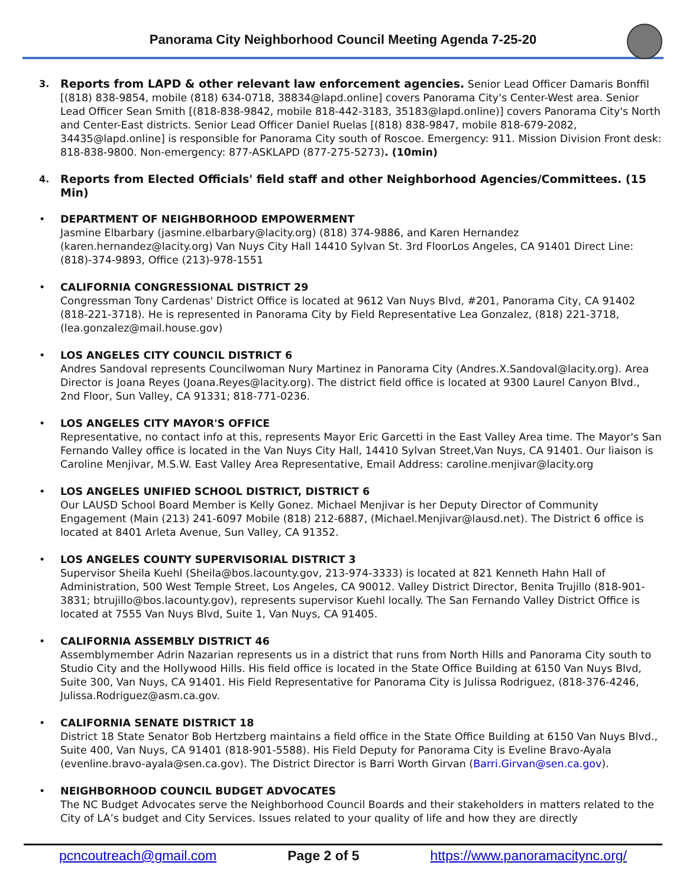Panorama City Neighborhood Council Meeting Agenda 7-25-20
3.
Reports from LAPD & other relevant law enforcement agencies. Senior Lead Officer Damaris Bonffil [(818) 838-9854, mobile (818) 634-0718, 38834@lapd.online] covers Panorama City's Center-West area. Senior Lead Officer Sean Smith [(818-838-9842, mobile 818-442-3183, 35183@lapd.online)] covers Panorama City's North and Center-East districts. Senior Lead Officer Daniel Ruelas [(818) 838-9847, mobile 818-679-2082, 34435@lapd.online] is responsible for Panorama City south of Roscoe. Emergency: 911. Mission Division Front desk: 818-838-9800. Non-emergency: 877-ASKLAPD (877-275-5273). (10min)
4.
Reports from Elected Officials' field staff and other Neighborhood Agencies/Committees. (15 Min)
• DEPARTMENT OF NEIGHBORHOOD EMPOWERMENT
Jasmine Elbarbary (jasmine.elbarbary@lacity.org) (818) 374-9886, and Karen Hernandez (karen.hernandez@lacity.org) Van Nuys City Hall 14410 Sylvan St. 3rd FloorLos Angeles, CA 91401 Direct Line: (818)-374-9893, Office (213)-978-1551
• CALIFORNIA CONGRESSIONAL DISTRICT 29
Congressman Tony Cardenas' District Office is located at 9612 Van Nuys Blvd, #201, Panorama City, CA 91402 (818-221-3718). He is represented in Panorama City by Field Representative Lea Gonzalez, (818) 221-3718, (lea.gonzalez@mail.house.gov)
• LOS ANGELES CITY COUNCIL DISTRICT 6
Andres Sandoval represents Councilwoman Nury Martinez in Panorama City (Andres.X.Sandoval@lacity.org). Area Director is Joana Reyes (Joana.Reyes@lacity.org). The district field office is located at 9300 Laurel Canyon Blvd., 2nd Floor, Sun Valley, CA 91331; 818-771-0236.
• LOS ANGELES CITY MAYOR'S OFFICE
Representative, no contact info at this, represents Mayor Eric Garcetti in the East Valley Area time. The Mayor's San Fernando Valley office is located in the Van Nuys City Hall, 14410 Sylvan Street,Van Nuys, CA 91401. Our liaison is Caroline Menjivar, M.S.W. East Valley Area Representative, Email Address: caroline.menjivar@lacity.org
• LOS ANGELES UNIFIED SCHOOL DISTRICT, DISTRICT 6
Our LAUSD School Board Member is Kelly Gonez. Michael Menjivar is her Deputy Director of Community Engagement (Main (213) 241-6097 Mobile (818) 212-6887, (Michael.Menjivar@lausd.net). The District 6 office is located at 8401 Arleta Avenue, Sun Valley, CA 91352.
• LOS ANGELES COUNTY SUPERVISORIAL DISTRICT 3
Supervisor Sheila Kuehl (Sheila@bos.lacounty.gov, 213-974-3333) is located at 821 Kenneth Hahn Hall of Administration, 500 West Temple Street, Los Angeles, CA 90012. Valley District Director, Benita Trujillo (818-901-3831; btrujillo@bos.lacounty.gov), represents supervisor Kuehl locally. The San Fernando Valley District Office is located at 7555 Van Nuys Blvd, Suite 1, Van Nuys, CA 91405.
• CALIFORNIA ASSEMBLY DISTRICT 46
Assemblymember Adrin Nazarian represents us in a district that runs from North Hills and Panorama City south to Studio City and the Hollywood Hills. His field office is located in the State Office Building at 6150 Van Nuys Blvd, Suite 300, Van Nuys, CA 91401. His Field Representative for Panorama City is Julissa Rodriguez, (818-376-4246, Julissa.Rodriguez@asm.ca.gov.
• CALIFORNIA SENATE DISTRICT 18
District 18 State Senator Bob Hertzberg maintains a field office in the State Office Building at 6150 Van Nuys Blvd., Suite 400, Van Nuys, CA 91401 (818-901-5588). His Field Deputy for Panorama City is Eveline Bravo-Ayala (evenline.bravo-ayala@sen.ca.gov). The District Director is Barri Worth Girvan (Barri.Girvan@sen.ca.gov).
• NEIGHBORHOOD COUNCIL BUDGET ADVOCATES
The NC Budget Advocates serve the Neighborhood Council Boards and their stakeholders in matters related to the City of LA’s budget and City Services. Issues related to your quality of life and how they are directly
pcncoutreach@gmail.com Page 2 of 5 https://www.panoramacitync.org/